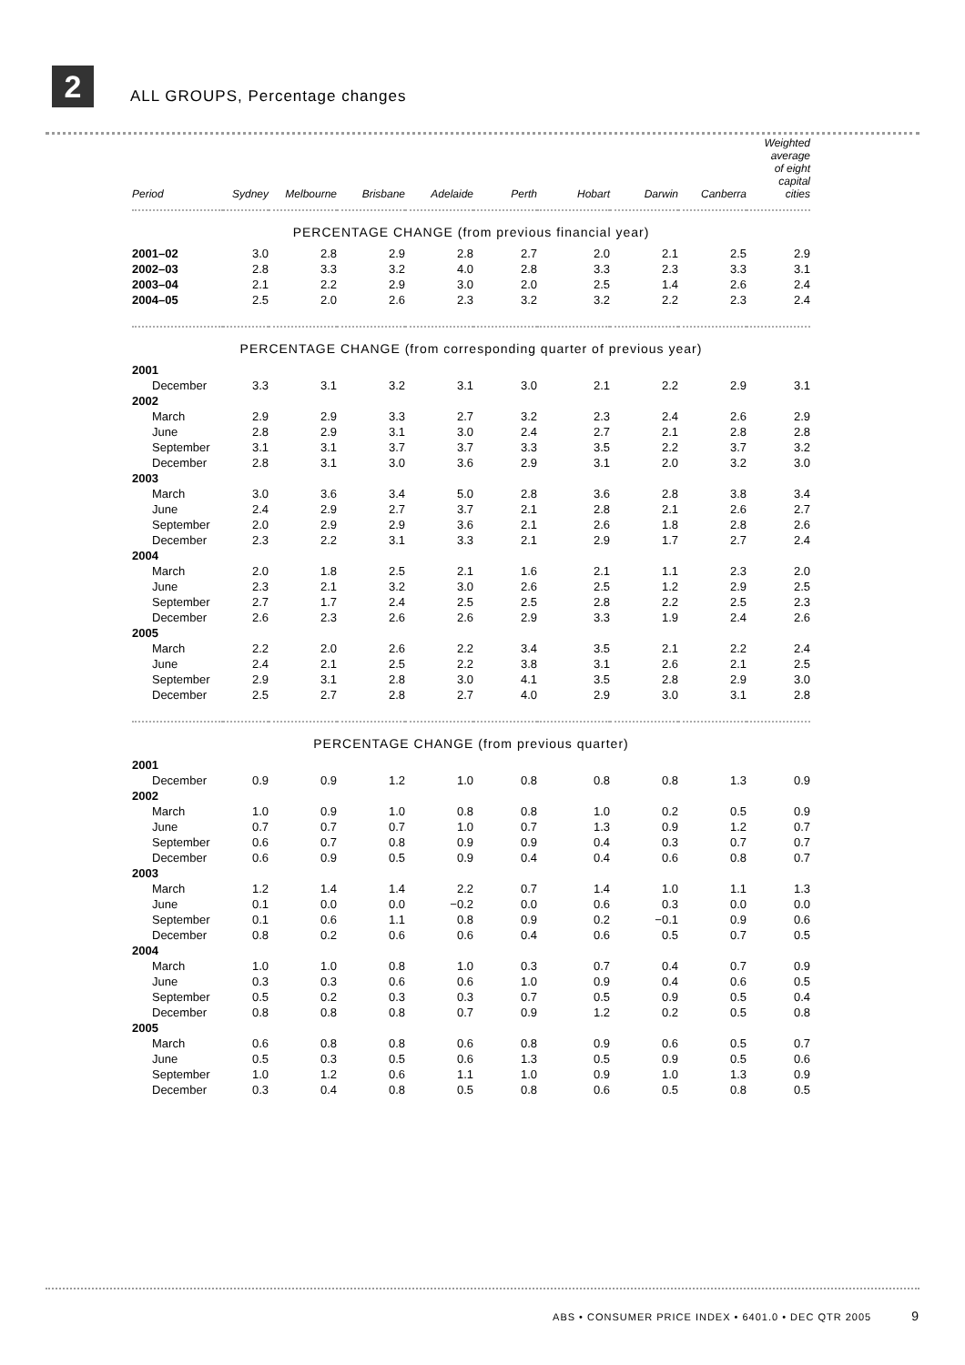2
ALL GROUPS, Percentage changes
| Period | Sydney | Melbourne | Brisbane | Adelaide | Perth | Hobart | Darwin | Canberra | Weighted average of eight capital cities |
| --- | --- | --- | --- | --- | --- | --- | --- | --- | --- |
| PERCENTAGE CHANGE (from previous financial year) | | | | | | | | | |
| 2001–02 | 3.0 | 2.8 | 2.9 | 2.8 | 2.7 | 2.0 | 2.1 | 2.5 | 2.9 |
| 2002–03 | 2.8 | 3.3 | 3.2 | 4.0 | 2.8 | 3.3 | 2.3 | 3.3 | 3.1 |
| 2003–04 | 2.1 | 2.2 | 2.9 | 3.0 | 2.0 | 2.5 | 1.4 | 2.6 | 2.4 |
| 2004–05 | 2.5 | 2.0 | 2.6 | 2.3 | 3.2 | 3.2 | 2.2 | 2.3 | 2.4 |
| PERCENTAGE CHANGE (from corresponding quarter of previous year) | | | | | | | | | |
| 2001 | | | | | | | | | |
| December | 3.3 | 3.1 | 3.2 | 3.1 | 3.0 | 2.1 | 2.2 | 2.9 | 3.1 |
| 2002 | | | | | | | | | |
| March | 2.9 | 2.9 | 3.3 | 2.7 | 3.2 | 2.3 | 2.4 | 2.6 | 2.9 |
| June | 2.8 | 2.9 | 3.1 | 3.0 | 2.4 | 2.7 | 2.1 | 2.8 | 2.8 |
| September | 3.1 | 3.1 | 3.7 | 3.7 | 3.3 | 3.5 | 2.2 | 3.7 | 3.2 |
| December | 2.8 | 3.1 | 3.0 | 3.6 | 2.9 | 3.1 | 2.0 | 3.2 | 3.0 |
| 2003 | | | | | | | | | |
| March | 3.0 | 3.6 | 3.4 | 5.0 | 2.8 | 3.6 | 2.8 | 3.8 | 3.4 |
| June | 2.4 | 2.9 | 2.7 | 3.7 | 2.1 | 2.8 | 2.1 | 2.6 | 2.7 |
| September | 2.0 | 2.9 | 2.9 | 3.6 | 2.1 | 2.6 | 1.8 | 2.8 | 2.6 |
| December | 2.3 | 2.2 | 3.1 | 3.3 | 2.1 | 2.9 | 1.7 | 2.7 | 2.4 |
| 2004 | | | | | | | | | |
| March | 2.0 | 1.8 | 2.5 | 2.1 | 1.6 | 2.1 | 1.1 | 2.3 | 2.0 |
| June | 2.3 | 2.1 | 3.2 | 3.0 | 2.6 | 2.5 | 1.2 | 2.9 | 2.5 |
| September | 2.7 | 1.7 | 2.4 | 2.5 | 2.5 | 2.8 | 2.2 | 2.5 | 2.3 |
| December | 2.6 | 2.3 | 2.6 | 2.6 | 2.9 | 3.3 | 1.9 | 2.4 | 2.6 |
| 2005 | | | | | | | | | |
| March | 2.2 | 2.0 | 2.6 | 2.2 | 3.4 | 3.5 | 2.1 | 2.2 | 2.4 |
| June | 2.4 | 2.1 | 2.5 | 2.2 | 3.8 | 3.1 | 2.6 | 2.1 | 2.5 |
| September | 2.9 | 3.1 | 2.8 | 3.0 | 4.1 | 3.5 | 2.8 | 2.9 | 3.0 |
| December | 2.5 | 2.7 | 2.8 | 2.7 | 4.0 | 2.9 | 3.0 | 3.1 | 2.8 |
| PERCENTAGE CHANGE (from previous quarter) | | | | | | | | | |
| 2001 | | | | | | | | | |
| December | 0.9 | 0.9 | 1.2 | 1.0 | 0.8 | 0.8 | 0.8 | 1.3 | 0.9 |
| 2002 | | | | | | | | | |
| March | 1.0 | 0.9 | 1.0 | 0.8 | 0.8 | 1.0 | 0.2 | 0.5 | 0.9 |
| June | 0.7 | 0.7 | 0.7 | 1.0 | 0.7 | 1.3 | 0.9 | 1.2 | 0.7 |
| September | 0.6 | 0.7 | 0.8 | 0.9 | 0.9 | 0.4 | 0.3 | 0.7 | 0.7 |
| December | 0.6 | 0.9 | 0.5 | 0.9 | 0.4 | 0.4 | 0.6 | 0.8 | 0.7 |
| 2003 | | | | | | | | | |
| March | 1.2 | 1.4 | 1.4 | 2.2 | 0.7 | 1.4 | 1.0 | 1.1 | 1.3 |
| June | 0.1 | 0.0 | 0.0 | −0.2 | 0.0 | 0.6 | 0.3 | 0.0 | 0.0 |
| September | 0.1 | 0.6 | 1.1 | 0.8 | 0.9 | 0.2 | −0.1 | 0.9 | 0.6 |
| December | 0.8 | 0.2 | 0.6 | 0.6 | 0.4 | 0.6 | 0.5 | 0.7 | 0.5 |
| 2004 | | | | | | | | | |
| March | 1.0 | 1.0 | 0.8 | 1.0 | 0.3 | 0.7 | 0.4 | 0.7 | 0.9 |
| June | 0.3 | 0.3 | 0.6 | 0.6 | 1.0 | 0.9 | 0.4 | 0.6 | 0.5 |
| September | 0.5 | 0.2 | 0.3 | 0.3 | 0.7 | 0.5 | 0.9 | 0.5 | 0.4 |
| December | 0.8 | 0.8 | 0.8 | 0.7 | 0.9 | 1.2 | 0.2 | 0.5 | 0.8 |
| 2005 | | | | | | | | | |
| March | 0.6 | 0.8 | 0.8 | 0.6 | 0.8 | 0.9 | 0.6 | 0.5 | 0.7 |
| June | 0.5 | 0.3 | 0.5 | 0.6 | 1.3 | 0.5 | 0.9 | 0.5 | 0.6 |
| September | 1.0 | 1.2 | 0.6 | 1.1 | 1.0 | 0.9 | 1.0 | 1.3 | 0.9 |
| December | 0.3 | 0.4 | 0.8 | 0.5 | 0.8 | 0.6 | 0.5 | 0.8 | 0.5 |
ABS • CONSUMER PRICE INDEX • 6401.0 • DEC QTR 2005 9